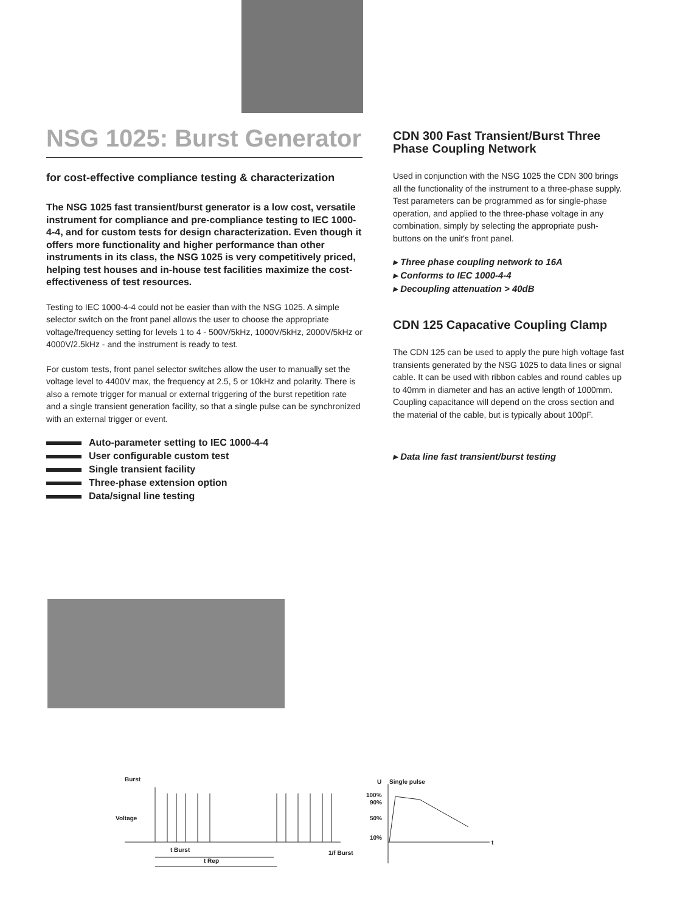NSG 1025: Burst Generator
for cost-effective compliance testing & characterization
The NSG 1025 fast transient/burst generator is a low cost, versatile instrument for compliance and pre-compliance testing to IEC 1000-4-4, and for custom tests for design characterization. Even though it offers more functionality and higher performance than other instruments in its class, the NSG 1025 is very competitively priced, helping test houses and in-house test facilities maximize the cost-effectiveness of test resources.
Testing to IEC 1000-4-4 could not be easier than with the NSG 1025. A simple selector switch on the front panel allows the user to choose the appropriate voltage/frequency setting for levels 1 to 4 - 500V/5kHz, 1000V/5kHz, 2000V/5kHz or 4000V/2.5kHz - and the instrument is ready to test.
For custom tests, front panel selector switches allow the user to manually set the voltage level to 4400V max, the frequency at 2.5, 5 or 10kHz and polarity. There is also a remote trigger for manual or external triggering of the burst repetition rate and a single transient generation facility, so that a single pulse can be synchronized with an external trigger or event.
Auto-parameter setting to IEC 1000-4-4
User configurable custom test
Single transient facility
Three-phase extension option
Data/signal line testing
CDN 300 Fast Transient/Burst Three Phase Coupling Network
Used in conjunction with the NSG 1025 the CDN 300 brings all the functionality of the instrument to a three-phase supply. Test parameters can be programmed as for single-phase operation, and applied to the three-phase voltage in any combination, simply by selecting the appropriate push-buttons on the unit's front panel.
▸ Three phase coupling network to 16A
▸ Conforms to IEC 1000-4-4
▸ Decoupling attenuation > 40dB
CDN 125 Capacative Coupling Clamp
The CDN 125 can be used to apply the pure high voltage fast transients generated by the NSG 1025 to data lines or signal cable. It can be used with ribbon cables and round cables up to 40mm in diameter and has an active length of 1000mm. Coupling capacitance will depend on the cross section and the material of the cable, but is typically about 100pF.
▸ Data line fast transient/burst testing
Burst
Voltage
t Burst
t Rep
1/f Burst
U Single pulse
100%
90%
50%
10%
t